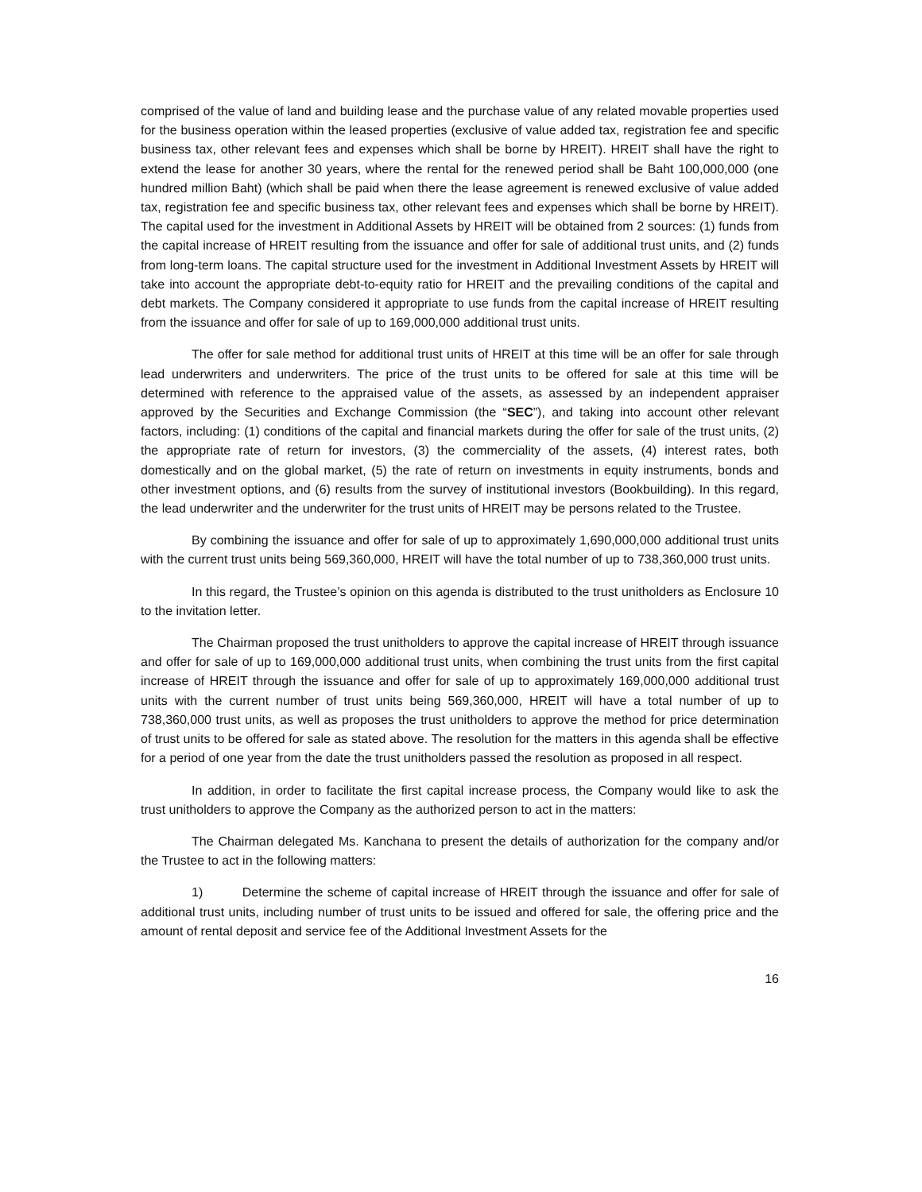comprised of the value of land and building lease and the purchase value of any related movable properties used for the business operation within the leased properties (exclusive of value added tax, registration fee and specific business tax, other relevant fees and expenses which shall be borne by HREIT). HREIT shall have the right to extend the lease for another 30 years, where the rental for the renewed period shall be Baht 100,000,000 (one hundred million Baht) (which shall be paid when there the lease agreement is renewed exclusive of value added tax, registration fee and specific business tax, other relevant fees and expenses which shall be borne by HREIT). The capital used for the investment in Additional Assets by HREIT will be obtained from 2 sources: (1) funds from the capital increase of HREIT resulting from the issuance and offer for sale of additional trust units, and (2) funds from long-term loans. The capital structure used for the investment in Additional Investment Assets by HREIT will take into account the appropriate debt-to-equity ratio for HREIT and the prevailing conditions of the capital and debt markets. The Company considered it appropriate to use funds from the capital increase of HREIT resulting from the issuance and offer for sale of up to 169,000,000 additional trust units.
The offer for sale method for additional trust units of HREIT at this time will be an offer for sale through lead underwriters and underwriters. The price of the trust units to be offered for sale at this time will be determined with reference to the appraised value of the assets, as assessed by an independent appraiser approved by the Securities and Exchange Commission (the “SEC”), and taking into account other relevant factors, including: (1) conditions of the capital and financial markets during the offer for sale of the trust units, (2) the appropriate rate of return for investors, (3) the commerciality of the assets, (4) interest rates, both domestically and on the global market, (5) the rate of return on investments in equity instruments, bonds and other investment options, and (6) results from the survey of institutional investors (Bookbuilding). In this regard, the lead underwriter and the underwriter for the trust units of HREIT may be persons related to the Trustee.
By combining the issuance and offer for sale of up to approximately 1,690,000,000 additional trust units with the current trust units being 569,360,000, HREIT will have the total number of up to 738,360,000 trust units.
In this regard, the Trustee’s opinion on this agenda is distributed to the trust unitholders as Enclosure 10 to the invitation letter.
The Chairman proposed the trust unitholders to approve the capital increase of HREIT through issuance and offer for sale of up to 169,000,000 additional trust units, when combining the trust units from the first capital increase of HREIT through the issuance and offer for sale of up to approximately 169,000,000 additional trust units with the current number of trust units being 569,360,000, HREIT will have a total number of up to 738,360,000 trust units, as well as proposes the trust unitholders to approve the method for price determination of trust units to be offered for sale as stated above. The resolution for the matters in this agenda shall be effective for a period of one year from the date the trust unitholders passed the resolution as proposed in all respect.
In addition, in order to facilitate the first capital increase process, the Company would like to ask the trust unitholders to approve the Company as the authorized person to act in the matters:
The Chairman delegated Ms. Kanchana to present the details of authorization for the company and/or the Trustee to act in the following matters:
1) Determine the scheme of capital increase of HREIT through the issuance and offer for sale of additional trust units, including number of trust units to be issued and offered for sale, the offering price and the amount of rental deposit and service fee of the Additional Investment Assets for the
16